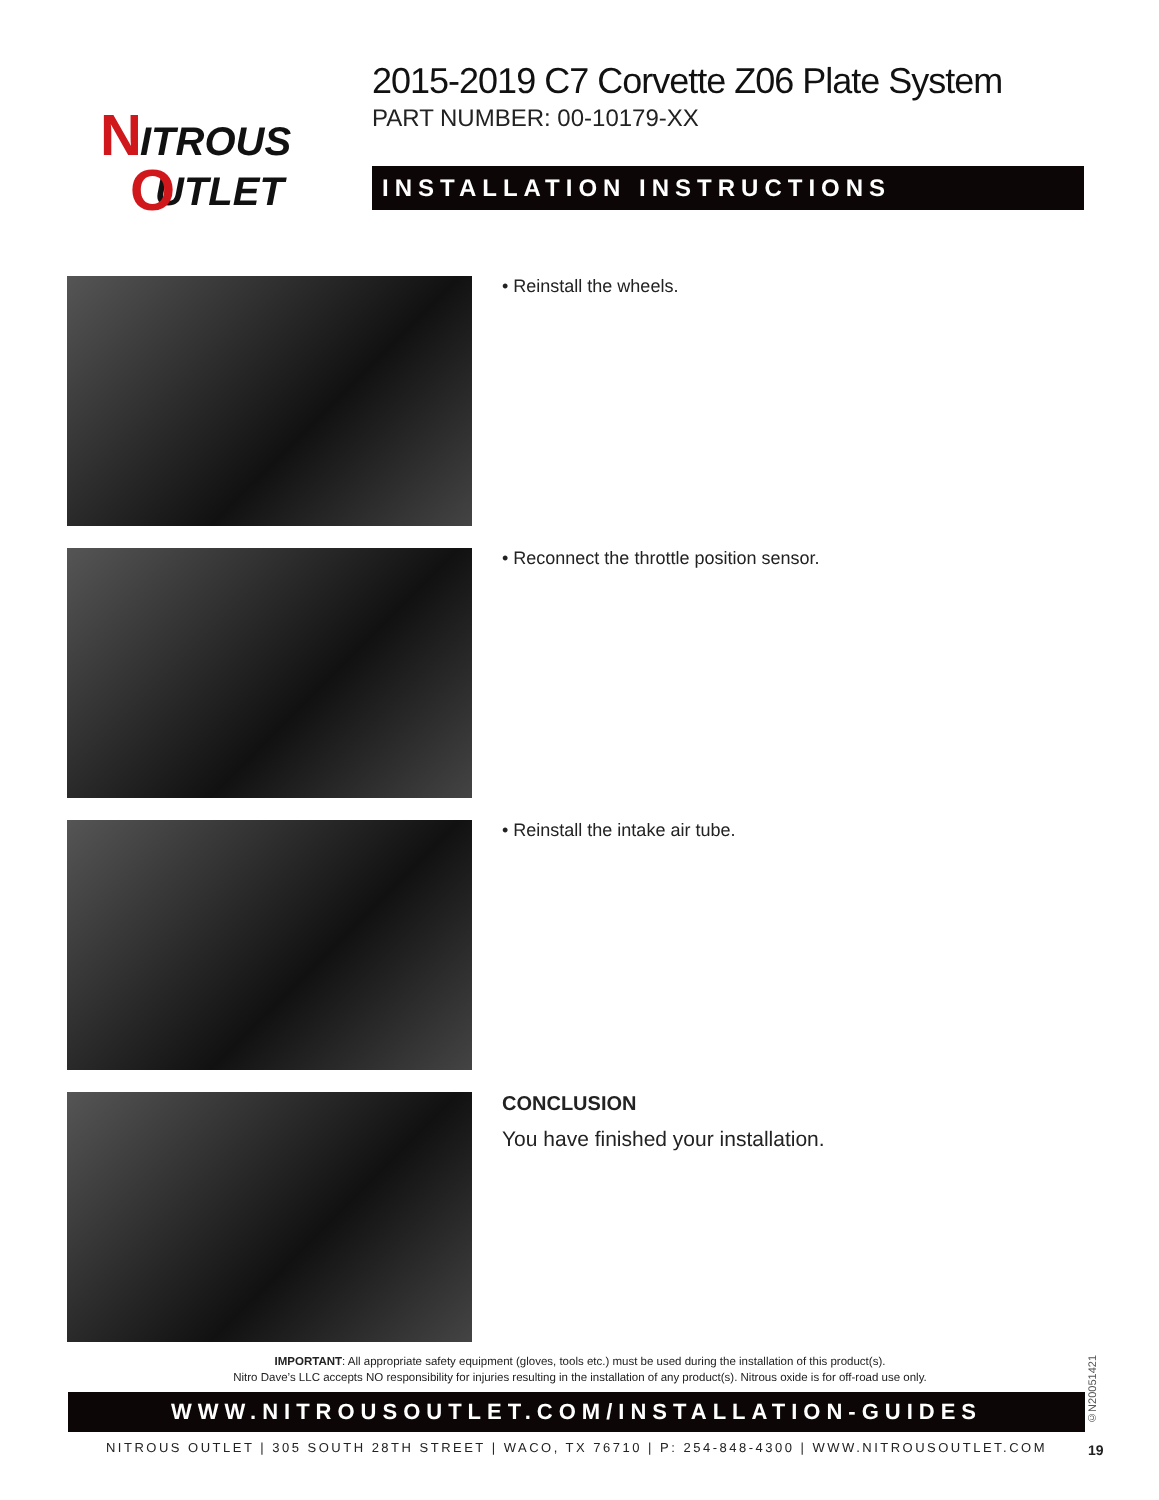N
ITROUS
UTLET
O
2015-2019 C7 Corvette Z06 Plate System
PART NUMBER: 00-10179-XX
INSTALLATION INSTRUCTIONS
• Reinstall the wheels.
• Reconnect the throttle position sensor.
• Reinstall the intake air tube.
CONCLUSION
You have finished your installation.
IMPORTANT: All appropriate safety equipment (gloves, tools etc.) must be used during the installation of this product(s).
Nitro Dave’s LLC accepts NO responsibility for injuries resulting in the installation of any product(s). Nitrous oxide is for off-road use only.
©N20051421
WWW.NITROUSOUTLET.COM/INSTALLATION-GUIDES
NITROUS OUTLET | 305 SOUTH 28TH STREET | WACO, TX 76710 | P: 254-848-4300 | WWW.NITROUSOUTLET.COM 19